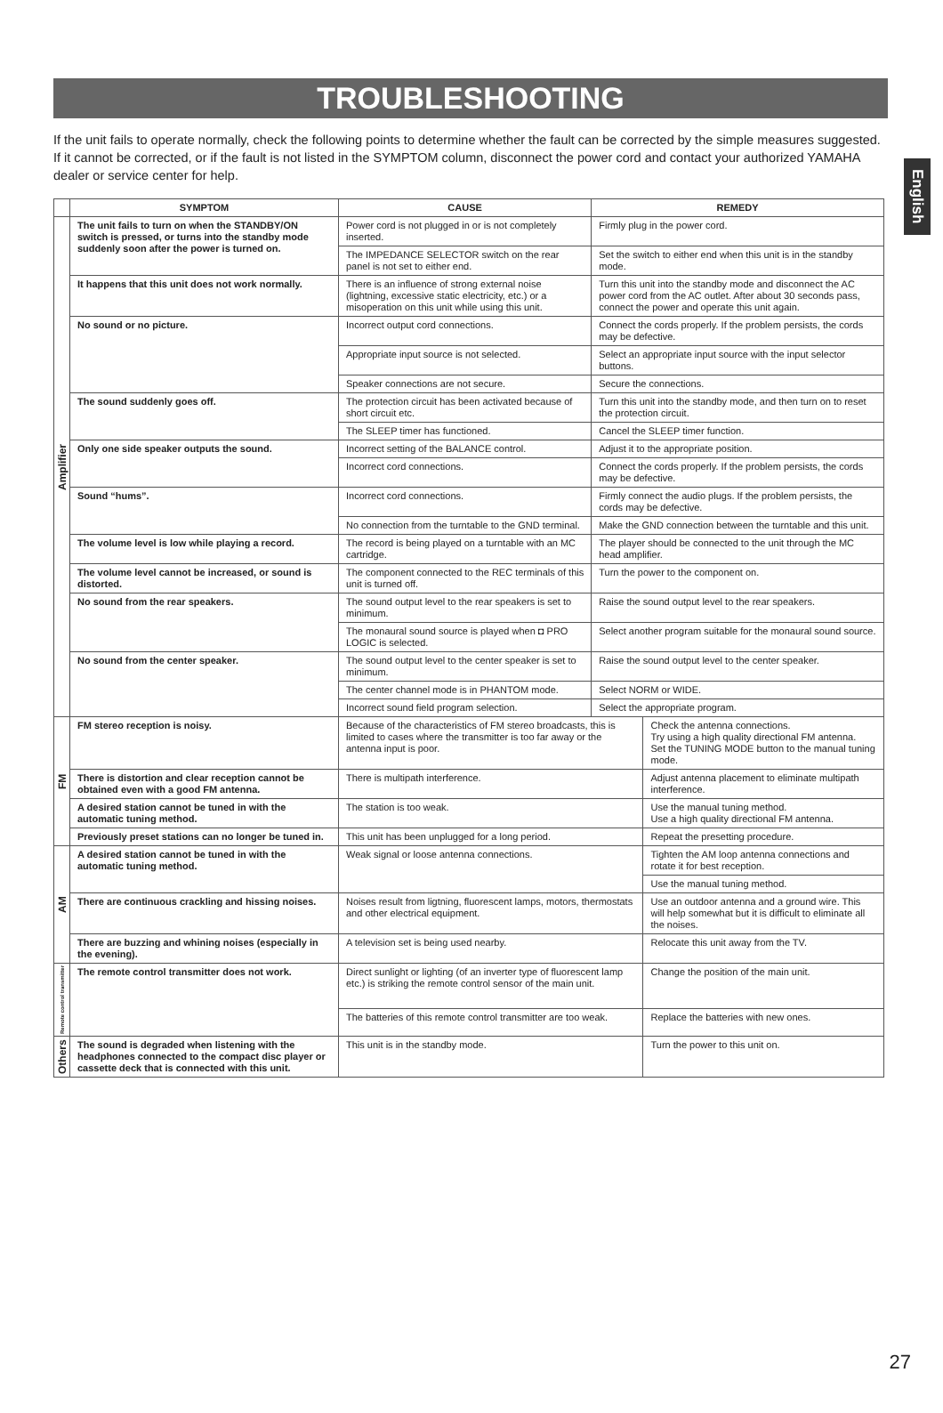English
TROUBLESHOOTING
If the unit fails to operate normally, check the following points to determine whether the fault can be corrected by the simple measures suggested. If it cannot be corrected, or if the fault is not listed in the SYMPTOM column, disconnect the power cord and contact your authorized YAMAHA dealer or service center for help.
| | SYMPTOM | CAUSE | REMEDY |
| --- | --- | --- | --- |
| Amplifier | The unit fails to turn on when the STANDBY/ON switch is pressed, or turns into the standby mode suddenly soon after the power is turned on. | Power cord is not plugged in or is not completely inserted. | Firmly plug in the power cord. |
| | | The IMPEDANCE SELECTOR switch on the rear panel is not set to either end. | Set the switch to either end when this unit is in the standby mode. |
| | It happens that this unit does not work normally. | There is an influence of strong external noise (lightning, excessive static electricity, etc.) or a misoperation on this unit while using this unit. | Turn this unit into the standby mode and disconnect the AC power cord from the AC outlet. After about 30 seconds pass, connect the power and operate this unit again. |
| | No sound or no picture. | Incorrect output cord connections. | Connect the cords properly. If the problem persists, the cords may be defective. |
| | | Appropriate input source is not selected. | Select an appropriate input source with the input selector buttons. |
| | | Speaker connections are not secure. | Secure the connections. |
| | The sound suddenly goes off. | The protection circuit has been activated because of short circuit etc. | Turn this unit into the standby mode, and then turn on to reset the protection circuit. |
| | | The SLEEP timer has functioned. | Cancel the SLEEP timer function. |
| | Only one side speaker outputs the sound. | Incorrect setting of the BALANCE control. | Adjust it to the appropriate position. |
| | | Incorrect cord connections. | Connect the cords properly. If the problem persists, the cords may be defective. |
| | Sound “hums”. | Incorrect cord connections. | Firmly connect the audio plugs. If the problem persists, the cords may be defective. |
| | | No connection from the turntable to the GND terminal. | Make the GND connection between the turntable and this unit. |
| | The volume level is low while playing a record. | The record is being played on a turntable with an MC cartridge. | The player should be connected to the unit through the MC head amplifier. |
| | The volume level cannot be increased, or sound is distorted. | The component connected to the REC terminals of this unit is turned off. | Turn the power to the component on. |
| | No sound from the rear speakers. | The sound output level to the rear speakers is set to minimum. | Raise the sound output level to the rear speakers. |
| | | The monaural sound source is played when ◘ PRO LOGIC is selected. | Select another program suitable for the monaural sound source. |
| | No sound from the center speaker. | The sound output level to the center speaker is set to minimum. | Raise the sound output level to the center speaker. |
| | | The center channel mode is in PHANTOM mode. | Select NORM or WIDE. |
| | | Incorrect sound field program selection. | Select the appropriate program. |
| FM | FM stereo reception is noisy. | Because of the characteristics of FM stereo broadcasts, this is limited to cases where the transmitter is too far away or the antenna input is poor. | Check the antenna connections. Try using a high quality directional FM antenna. Set the TUNING MODE button to the manual tuning mode. |
| | There is distortion and clear reception cannot be obtained even with a good FM antenna. | There is multipath interference. | Adjust antenna placement to eliminate multipath interference. |
| | A desired station cannot be tuned in with the automatic tuning method. | The station is too weak. | Use the manual tuning method. Use a high quality directional FM antenna. |
| | Previously preset stations can no longer be tuned in. | This unit has been unplugged for a long period. | Repeat the presetting procedure. |
| AM | A desired station cannot be tuned in with the automatic tuning method. | Weak signal or loose antenna connections. | Tighten the AM loop antenna connections and rotate it for best reception. |
| | | | Use the manual tuning method. |
| | There are continuous crackling and hissing noises. | Noises result from ligtning, fluorescent lamps, motors, thermostats and other electrical equipment. | Use an outdoor antenna and a ground wire. This will help somewhat but it is difficult to eliminate all the noises. |
| | There are buzzing and whining noises (especially in the evening). | A television set is being used nearby. | Relocate this unit away from the TV. |
| Remote control transmitter | The remote control transmitter does not work. | Direct sunlight or lighting (of an inverter type of fluorescent lamp etc.) is striking the remote control sensor of the main unit. | Change the position of the main unit. |
| | | The batteries of this remote control transmitter are too weak. | Replace the batteries with new ones. |
| Others | The sound is degraded when listening with the headphones connected to the compact disc player or cassette deck that is connected with this unit. | This unit is in the standby mode. | Turn the power to this unit on. |
27